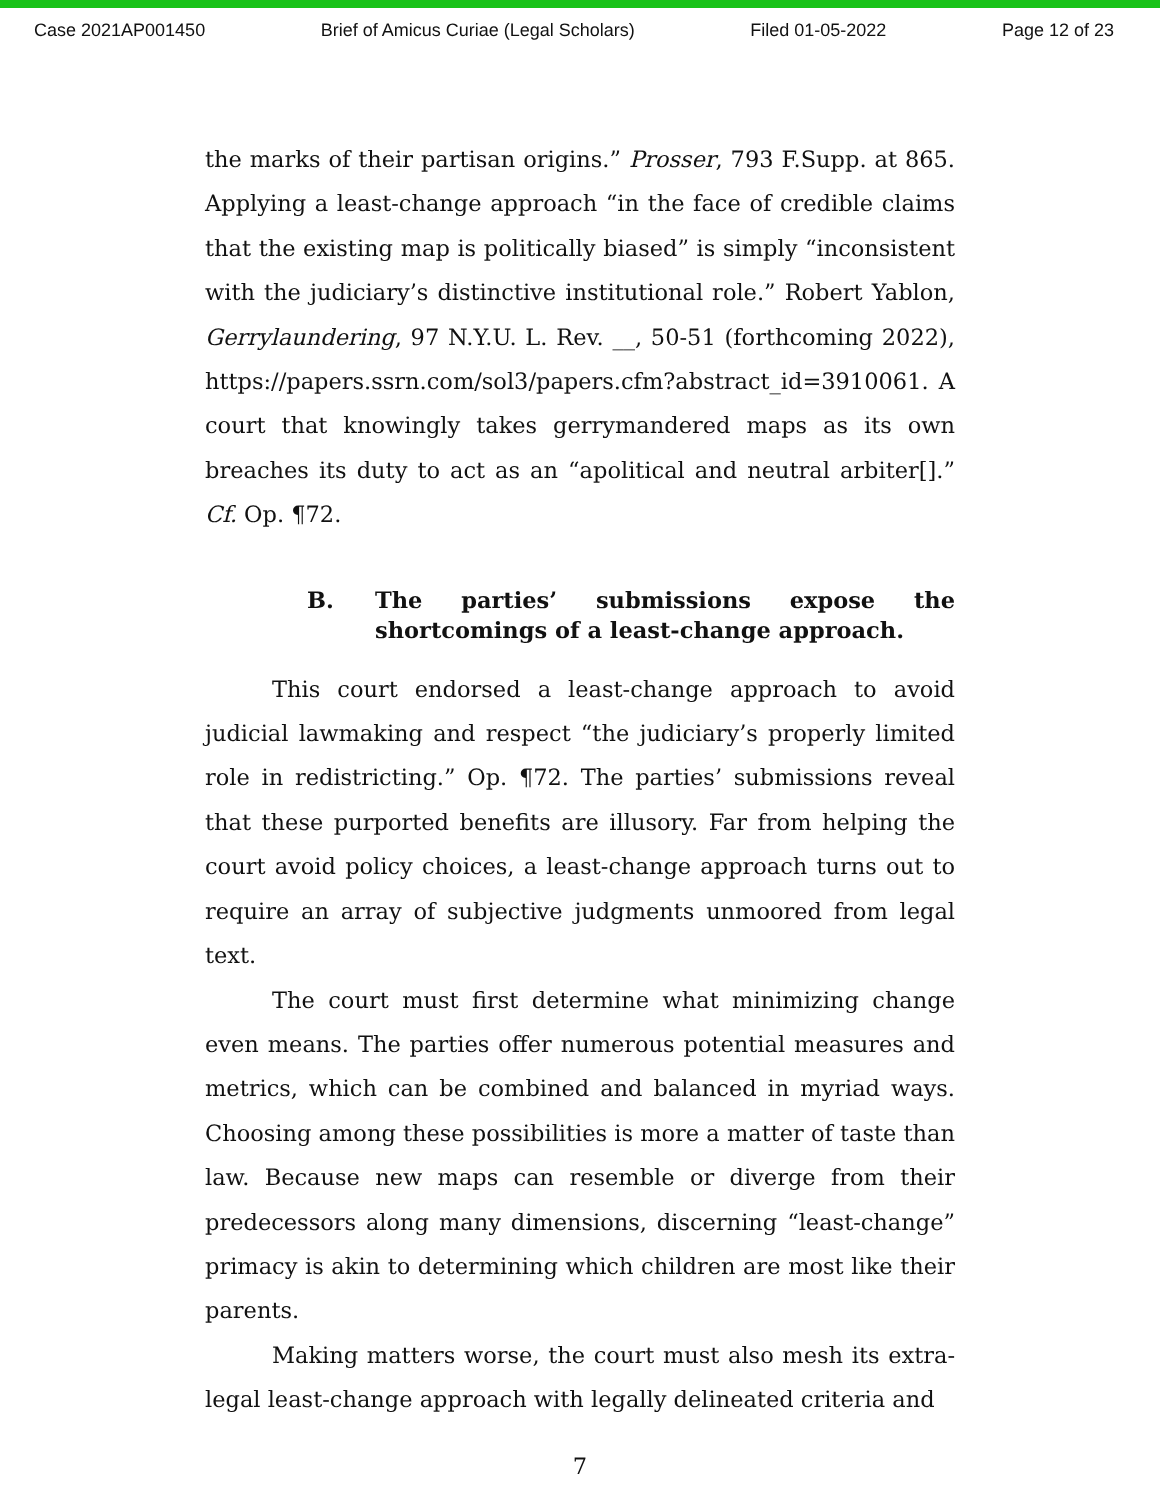Case 2021AP001450 Brief of Amicus Curiae (Legal Scholars) Filed 01-05-2022 Page 12 of 23
the marks of their partisan origins.” Prosser, 793 F.Supp. at 865. Applying a least-change approach “in the face of credible claims that the existing map is politically biased” is simply “inconsistent with the judiciary’s distinctive institutional role.” Robert Yablon, Gerrylaundering, 97 N.Y.U. L. Rev. __, 50-51 (forthcoming 2022), https://papers.ssrn.com/sol3/papers.cfm?abstract_id=3910061. A court that knowingly takes gerrymandered maps as its own breaches its duty to act as an “apolitical and neutral arbiter[].” Cf. Op. ¶72.
B. The parties’ submissions expose the shortcomings of a least-change approach.
This court endorsed a least-change approach to avoid judicial lawmaking and respect “the judiciary’s properly limited role in redistricting.” Op. ¶72. The parties’ submissions reveal that these purported benefits are illusory. Far from helping the court avoid policy choices, a least-change approach turns out to require an array of subjective judgments unmoored from legal text.
The court must first determine what minimizing change even means. The parties offer numerous potential measures and metrics, which can be combined and balanced in myriad ways. Choosing among these possibilities is more a matter of taste than law. Because new maps can resemble or diverge from their predecessors along many dimensions, discerning “least-change” primacy is akin to determining which children are most like their parents.
Making matters worse, the court must also mesh its extra-legal least-change approach with legally delineated criteria and
7